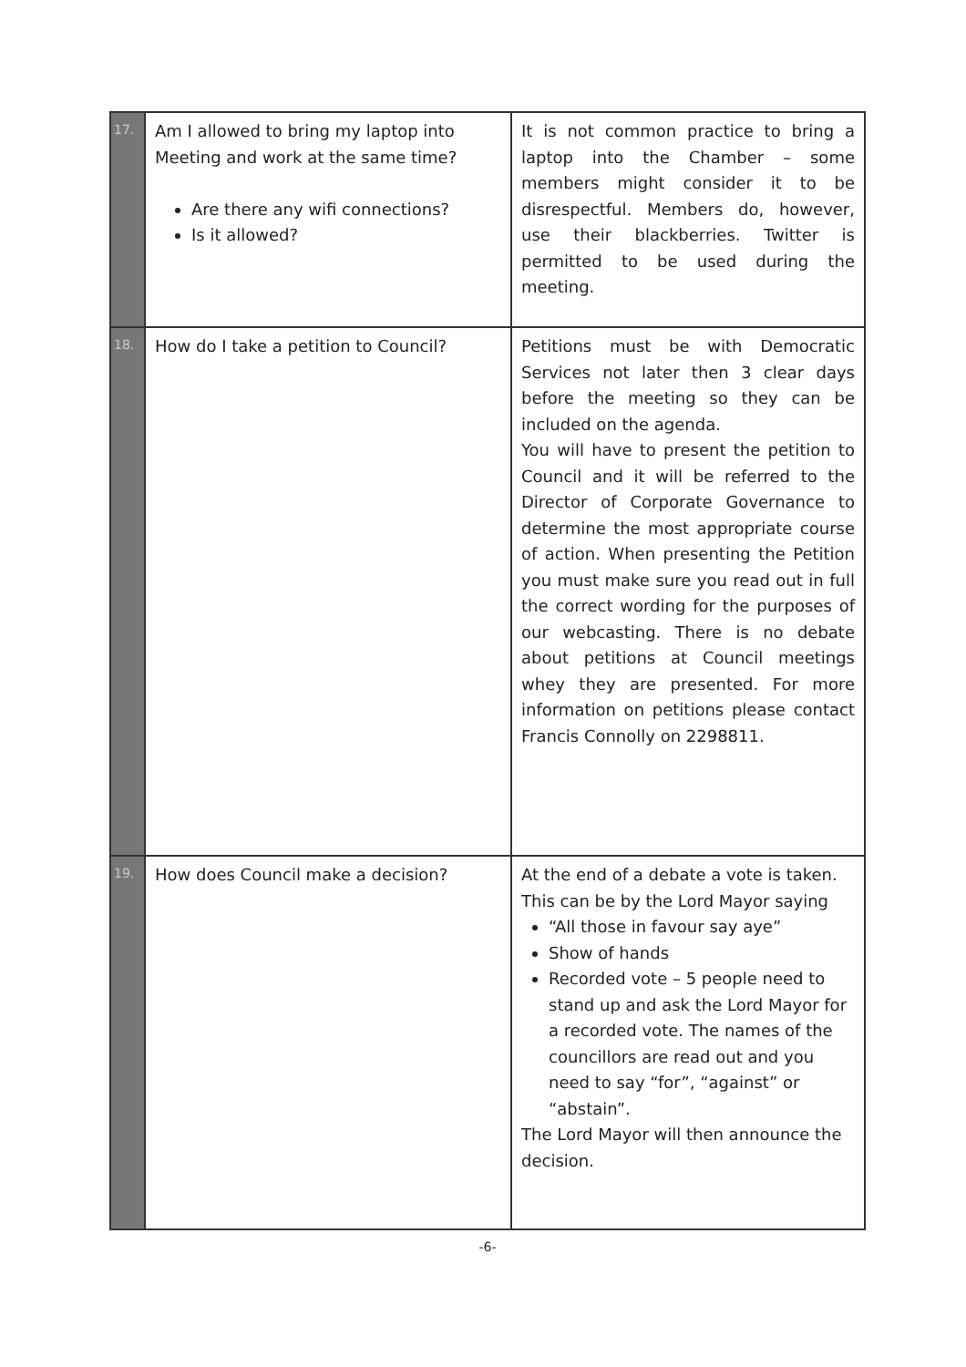| 17. | Am I allowed to bring my laptop into Meeting and work at the same time? Are there any wifi connections? Is it allowed? | It is not common practice to bring a laptop into the Chamber – some members might consider it to be disrespectful. Members do, however, use their blackberries. Twitter is permitted to be used during the meeting. |
| 18. | How do I take a petition to Council? | Petitions must be with Democratic Services not later then 3 clear days before the meeting so they can be included on the agenda. You will have to present the petition to Council and it will be referred to the Director of Corporate Governance to determine the most appropriate course of action. When presenting the Petition you must make sure you read out in full the correct wording for the purposes of our webcasting. There is no debate about petitions at Council meetings whey they are presented. For more information on petitions please contact Francis Connolly on 2298811. |
| 19. | How does Council make a decision? | At the end of a debate a vote is taken. This can be by the Lord Mayor saying “All those in favour say aye” Show of hands Recorded vote – 5 people need to stand up and ask the Lord Mayor for a recorded vote. The names of the councillors are read out and you need to say “for”, “against” or “abstain”. The Lord Mayor will then announce the decision. |
-6-